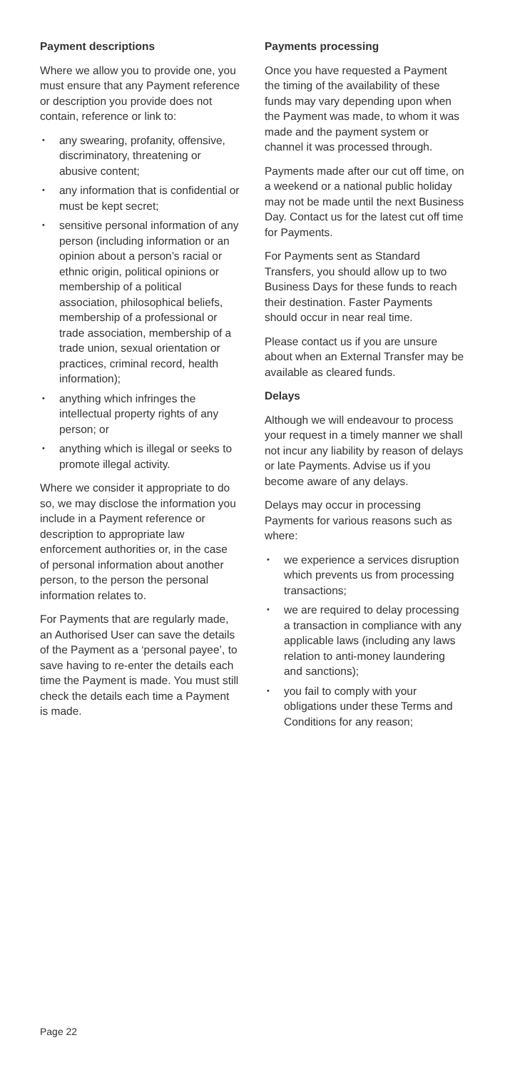Payment descriptions
Where we allow you to provide one, you must ensure that any Payment reference or description you provide does not contain, reference or link to:
• any swearing, profanity, offensive, discriminatory, threatening or abusive content;
• any information that is confidential or must be kept secret;
• sensitive personal information of any person (including information or an opinion about a person’s racial or ethnic origin, political opinions or membership of a political association, philosophical beliefs, membership of a professional or trade association, membership of a trade union, sexual orientation or practices, criminal record, health information);
• anything which infringes the intellectual property rights of any person; or
• anything which is illegal or seeks to promote illegal activity.
Where we consider it appropriate to do so, we may disclose the information you include in a Payment reference or description to appropriate law enforcement authorities or, in the case of personal information about another person, to the person the personal information relates to.
For Payments that are regularly made, an Authorised User can save the details of the Payment as a ‘personal payee’, to save having to re-enter the details each time the Payment is made. You must still check the details each time a Payment is made.
Payments processing
Once you have requested a Payment the timing of the availability of these funds may vary depending upon when the Payment was made, to whom it was made and the payment system or channel it was processed through.
Payments made after our cut off time, on a weekend or a national public holiday may not be made until the next Business Day. Contact us for the latest cut off time for Payments.
For Payments sent as Standard Transfers, you should allow up to two Business Days for these funds to reach their destination. Faster Payments should occur in near real time.
Please contact us if you are unsure about when an External Transfer may be available as cleared funds.
Delays
Although we will endeavour to process your request in a timely manner we shall not incur any liability by reason of delays or late Payments. Advise us if you become aware of any delays.
Delays may occur in processing Payments for various reasons such as where:
• we experience a services disruption which prevents us from processing transactions;
• we are required to delay processing a transaction in compliance with any applicable laws (including any laws relation to anti-money laundering and sanctions);
• you fail to comply with your obligations under these Terms and Conditions for any reason;
Page 22